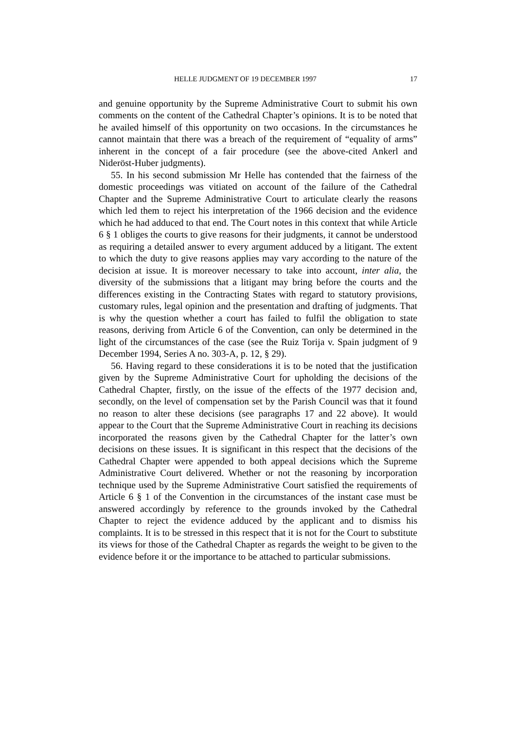HELLE JUDGMENT OF 19 DECEMBER 1997 17
and genuine opportunity by the Supreme Administrative Court to submit his own comments on the content of the Cathedral Chapter’s opinions. It is to be noted that he availed himself of this opportunity on two occasions. In the circumstances he cannot maintain that there was a breach of the requirement of “equality of arms” inherent in the concept of a fair procedure (see the above-cited Ankerl and Nideröst-Huber judgments).
55. In his second submission Mr Helle has contended that the fairness of the domestic proceedings was vitiated on account of the failure of the Cathedral Chapter and the Supreme Administrative Court to articulate clearly the reasons which led them to reject his interpretation of the 1966 decision and the evidence which he had adduced to that end. The Court notes in this context that while Article 6 § 1 obliges the courts to give reasons for their judgments, it cannot be understood as requiring a detailed answer to every argument adduced by a litigant. The extent to which the duty to give reasons applies may vary according to the nature of the decision at issue. It is moreover necessary to take into account, inter alia, the diversity of the submissions that a litigant may bring before the courts and the differences existing in the Contracting States with regard to statutory provisions, customary rules, legal opinion and the presentation and drafting of judgments. That is why the question whether a court has failed to fulfil the obligation to state reasons, deriving from Article 6 of the Convention, can only be determined in the light of the circumstances of the case (see the Ruiz Torija v. Spain judgment of 9 December 1994, Series A no. 303-A, p. 12, § 29).
56. Having regard to these considerations it is to be noted that the justification given by the Supreme Administrative Court for upholding the decisions of the Cathedral Chapter, firstly, on the issue of the effects of the 1977 decision and, secondly, on the level of compensation set by the Parish Council was that it found no reason to alter these decisions (see paragraphs 17 and 22 above). It would appear to the Court that the Supreme Administrative Court in reaching its decisions incorporated the reasons given by the Cathedral Chapter for the latter’s own decisions on these issues. It is significant in this respect that the decisions of the Cathedral Chapter were appended to both appeal decisions which the Supreme Administrative Court delivered. Whether or not the reasoning by incorporation technique used by the Supreme Administrative Court satisfied the requirements of Article 6 § 1 of the Convention in the circumstances of the instant case must be answered accordingly by reference to the grounds invoked by the Cathedral Chapter to reject the evidence adduced by the applicant and to dismiss his complaints. It is to be stressed in this respect that it is not for the Court to substitute its views for those of the Cathedral Chapter as regards the weight to be given to the evidence before it or the importance to be attached to particular submissions.